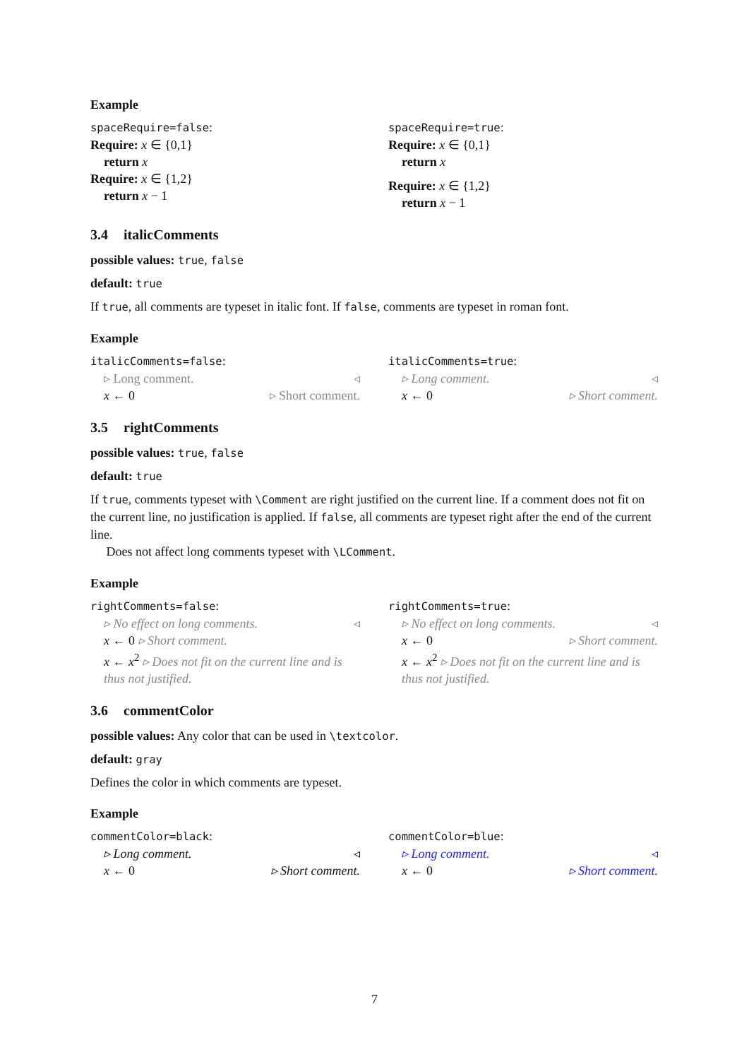Example
spaceRequire=false:
Require: x ∈ {0,1}
return x
Require: x ∈ {1,2}
return x − 1
spaceRequire=true:
Require: x ∈ {0,1}
return x
Require: x ∈ {1,2}
return x − 1
3.4 italicComments
possible values: true, false
default: true
If true, all comments are typeset in italic font. If false, comments are typeset in roman font.
Example
italicComments=false:
▹ Long comment. ◃
x ← 0 ▹ Short comment.
italicComments=true:
▹ Long comment. ◃
x ← 0 ▹ Short comment.
3.5 rightComments
possible values: true, false
default: true
If true, comments typeset with \Comment are right justified on the current line. If a comment does not fit on the current line, no justification is applied. If false, all comments are typeset right after the end of the current line.
Does not affect long comments typeset with \LComment.
Example
rightComments=false:
▹ No effect on long comments. ◃
x ← 0 ▹ Short comment.
x ← x<sup>2</sup> ▹ Does not fit on the current line and is thus not justified.
rightComments=true:
▹ No effect on long comments. ◃
x ← 0 ▹ Short comment.
x ← x<sup>2</sup> ▹ Does not fit on the current line and is thus not justified.
3.6 commentColor
possible values: Any color that can be used in \textcolor.
default: gray
Defines the color in which comments are typeset.
Example
commentColor=black:
▹ Long comment. ◃
x ← 0 ▹ Short comment.
commentColor=blue:
▹ Long comment. ◃
x ← 0 ▹ Short comment.
7